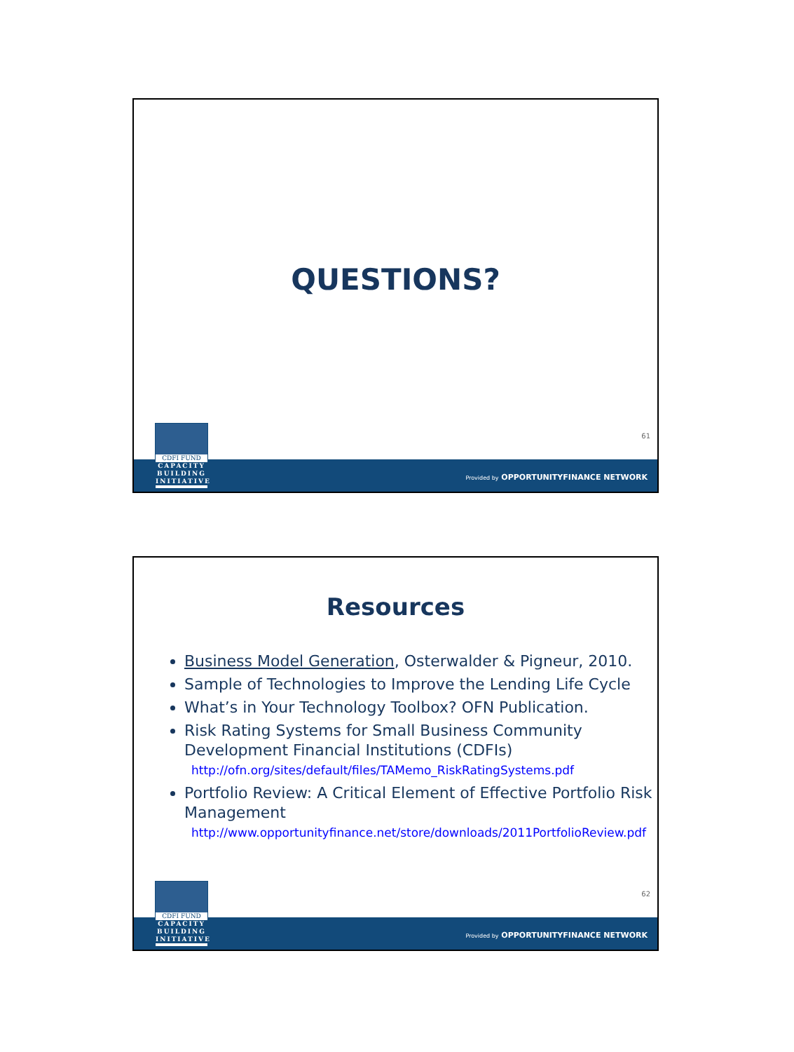QUESTIONS?
61
Provided by OPPORTUNITYFINANCE NETWORK
CDFI FUND
CAPACITY BUILDING INITIATIVE
Resources
Business Model Generation, Osterwalder & Pigneur, 2010.
Sample of Technologies to Improve the Lending Life Cycle
What’s in Your Technology Toolbox? OFN Publication.
Risk Rating Systems for Small Business Community Development Financial Institutions (CDFIs)
http://ofn.org/sites/default/files/TAMemo_RiskRatingSystems.pdf
Portfolio Review: A Critical Element of Effective Portfolio Risk Management
http://www.opportunityfinance.net/store/downloads/2011PortfolioReview.pdf
62
Provided by OPPORTUNITYFINANCE NETWORK
CDFI FUND
CAPACITY BUILDING INITIATIVE